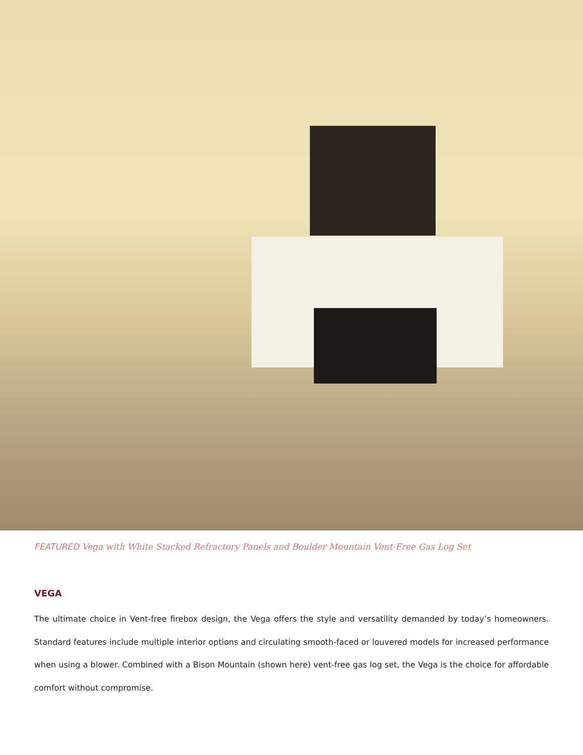FEATURED Vega with White Stacked Refractory Panels and Boulder Mountain Vent-Free Gas Log Set
VEGA
The ultimate choice in Vent-free firebox design, the Vega offers the style and versatility demanded by today’s homeowners. Standard features include multiple interior options and circulating smooth-faced or louvered models for increased performance when using a blower. Combined with a Bison Mountain (shown here) vent-free gas log set, the Vega is the choice for affordable comfort without compromise.